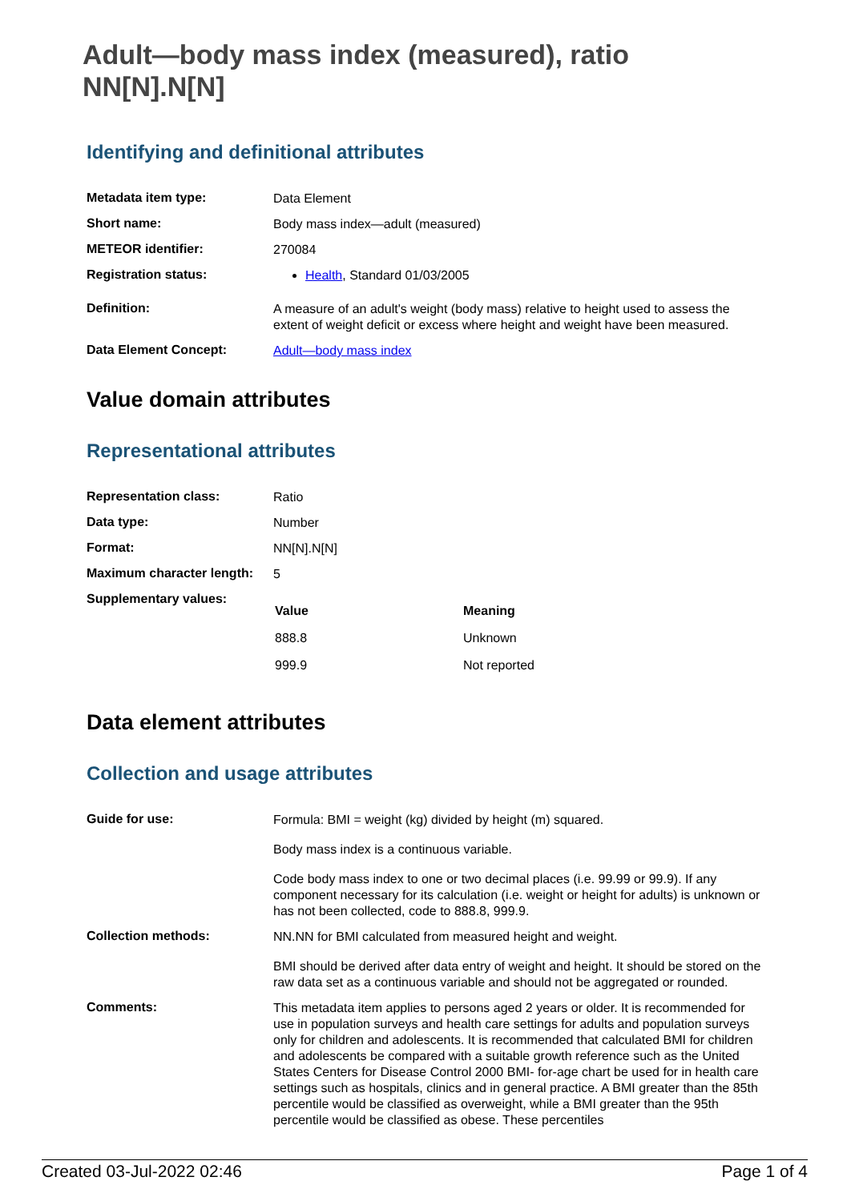Adult—body mass index (measured), ratio NN[N].N[N]
Identifying and definitional attributes
| Metadata item type: | Data Element |
| Short name: | Body mass index—adult (measured) |
| METEOR identifier: | 270084 |
| Registration status: | Health , Standard 01/03/2005 |
| Definition: | A measure of an adult's weight (body mass) relative to height used to assess the extent of weight deficit or excess where height and weight have been measured. |
| Data Element Concept: | Adult—body mass index |
Value domain attributes
Representational attributes
| Representation class: | Ratio |
| Data type: | Number |
| Format: | NN[N].N[N] |
| Maximum character length: | 5 |
| Supplementary values: | / Value / Meaning / / --- / --- / / 888.8 / Unknown / / 999.9 / Not reported / |
Data element attributes
Collection and usage attributes
| Guide for use: | Formula: BMI = weight (kg) divided by height (m) squared. Body mass index is a continuous variable. Code body mass index to one or two decimal places (i.e. 99.99 or 99.9). If any component necessary for its calculation (i.e. weight or height for adults) is unknown or has not been collected, code to 888.8, 999.9. |
| Collection methods: | NN.NN for BMI calculated from measured height and weight. BMI should be derived after data entry of weight and height. It should be stored on the raw data set as a continuous variable and should not be aggregated or rounded. |
| Comments: | This metadata item applies to persons aged 2 years or older. It is recommended for use in population surveys and health care settings for adults and population surveys only for children and adolescents. It is recommended that calculated BMI for children and adolescents be compared with a suitable growth reference such as the United States Centers for Disease Control 2000 BMI- for-age chart be used for in health care settings such as hospitals, clinics and in general practice. A BMI greater than the 85th percentile would be classified as overweight, while a BMI greater than the 95th percentile would be classified as obese. These percentiles |
Created 03-Jul-2022 02:46 Page 1 of 4